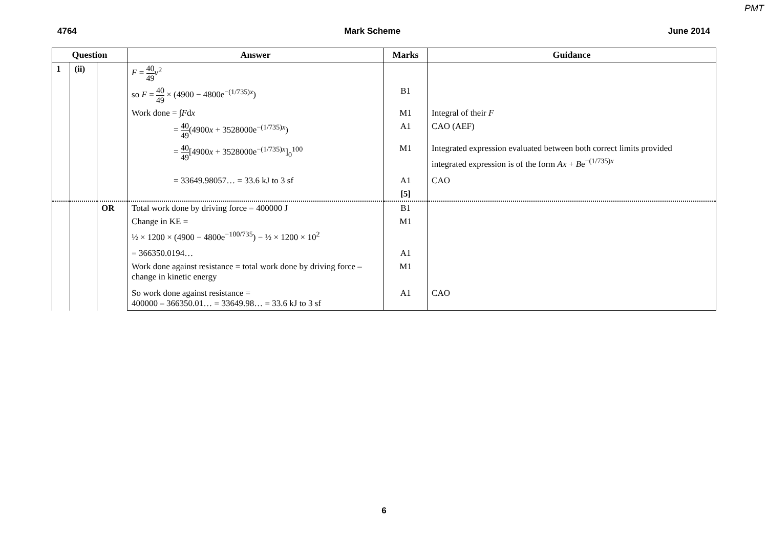PMT
4764 Mark Scheme June 2014
| Question | | | Answer | Marks | Guidance |
| --- | --- | --- | --- | --- | --- |
| 1 | (ii) | | F = 40 49 v<sup>2</sup> | | |
| | | | so F = 40 49 × (4900 − 4800e<sup>−(1/735)x</sup>) | B1 | |
| | | | Work done = ∫ F d x | M1 | Integral of their F |
| | | | = 40 49 (4900 x + 3528000e<sup>−(1/735)x</sup>) | A1 | CAO (AEF) |
| | | | = 40 49 [4900 x + 3528000e<sup>−(1/735)x</sup>]<sub>0</sub><sup>100</sup> | M1 | Integrated expression evaluated between both correct limits provided integrated expression is of the form Ax + B e<sup>−(1/735)x</sup> |
| | | | = 33649.98057… = 33.6 kJ to 3 sf | A1 | CAO |
| | | | | [5] | |
| | | OR | Total work done by driving force = 400000 J | B1 | |
| | | | Change in KE = ½ × 1200 × (4900 − 4800e<sup>−100/735</sup>) − ½ × 1200 × 10<sup>2</sup> | M1 | |
| | | | = 366350.0194… | A1 | |
| | | | Work done against resistance = total work done by driving force – change in kinetic energy | M1 | |
| | | | So work done against resistance = 400000 – 366350.01… = 33649.98… = 33.6 kJ to 3 sf | A1 | CAO |
6